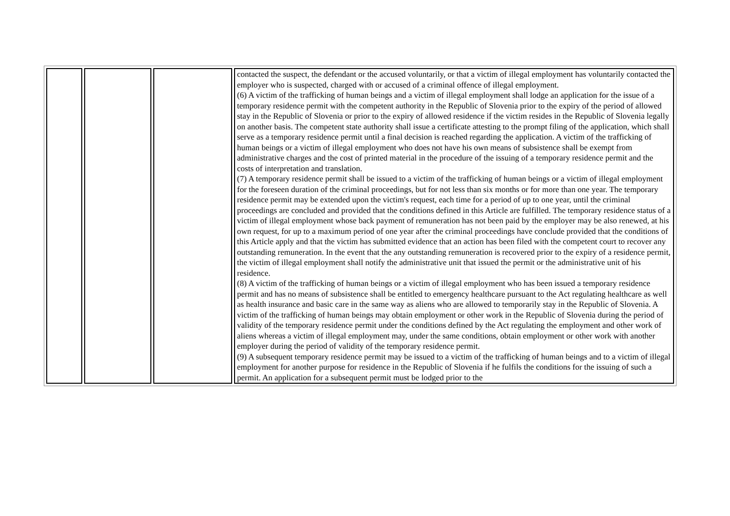| | | | contacted the suspect, the defendant or the accused voluntarily, or that a victim of illegal employment has voluntarily contacted the employer who is suspected, charged with or accused of a criminal offence of illegal employment. (6) A victim of the trafficking of human beings and a victim of illegal employment shall lodge an application for the issue of a temporary residence permit with the competent authority in the Republic of Slovenia prior to the expiry of the period of allowed stay in the Republic of Slovenia or prior to the expiry of allowed residence if the victim resides in the Republic of Slovenia legally on another basis. The competent state authority shall issue a certificate attesting to the prompt filing of the application, which shall serve as a temporary residence permit until a final decision is reached regarding the application. A victim of the trafficking of human beings or a victim of illegal employment who does not have his own means of subsistence shall be exempt from administrative charges and the cost of printed material in the procedure of the issuing of a temporary residence permit and the costs of interpretation and translation. (7) A temporary residence permit shall be issued to a victim of the trafficking of human beings or a victim of illegal employment for the foreseen duration of the criminal proceedings, but for not less than six months or for more than one year. The temporary residence permit may be extended upon the victim's request, each time for a period of up to one year, until the criminal proceedings are concluded and provided that the conditions defined in this Article are fulfilled. The temporary residence status of a victim of illegal employment whose back payment of remuneration has not been paid by the employer may be also renewed, at his own request, for up to a maximum period of one year after the criminal proceedings have conclude provided that the conditions of this Article apply and that the victim has submitted evidence that an action has been filed with the competent court to recover any outstanding remuneration. In the event that the any outstanding remuneration is recovered prior to the expiry of a residence permit, the victim of illegal employment shall notify the administrative unit that issued the permit or the administrative unit of his residence. (8) A victim of the trafficking of human beings or a victim of illegal employment who has been issued a temporary residence permit and has no means of subsistence shall be entitled to emergency healthcare pursuant to the Act regulating healthcare as well as health insurance and basic care in the same way as aliens who are allowed to temporarily stay in the Republic of Slovenia. A victim of the trafficking of human beings may obtain employment or other work in the Republic of Slovenia during the period of validity of the temporary residence permit under the conditions defined by the Act regulating the employment and other work of aliens whereas a victim of illegal employment may, under the same conditions, obtain employment or other work with another employer during the period of validity of the temporary residence permit. (9) A subsequent temporary residence permit may be issued to a victim of the trafficking of human beings and to a victim of illegal employment for another purpose for residence in the Republic of Slovenia if he fulfils the conditions for the issuing of such a permit. An application for a subsequent permit must be lodged prior to the |